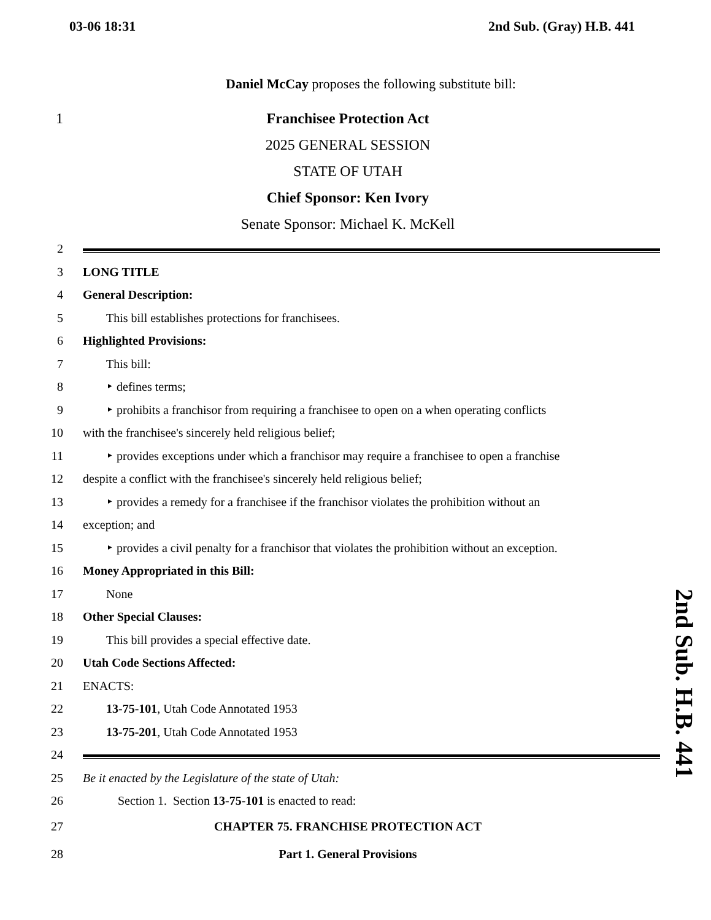03-06 18:31 2nd Sub. (Gray) H.B. 441
Daniel McCay proposes the following substitute bill:
1 Franchisee Protection Act
2025 GENERAL SESSION
STATE OF UTAH
Chief Sponsor: Ken Ivory
Senate Sponsor: Michael K. McKell
2
3 LONG TITLE
4 General Description:
5 This bill establishes protections for franchisees.
6 Highlighted Provisions:
7 This bill:
8 ‣ defines terms;
9 ‣ prohibits a franchisor from requiring a franchisee to open on a when operating conflicts
10 with the franchisee's sincerely held religious belief;
11 ‣ provides exceptions under which a franchisor may require a franchisee to open a franchise
12 despite a conflict with the franchisee's sincerely held religious belief;
13 ‣ provides a remedy for a franchisee if the franchisor violates the prohibition without an
14 exception; and
15 ‣ provides a civil penalty for a franchisor that violates the prohibition without an exception.
16 Money Appropriated in this Bill:
17 None
18 Other Special Clauses:
19 This bill provides a special effective date.
20 Utah Code Sections Affected:
21 ENACTS:
22 13-75-101, Utah Code Annotated 1953
23 13-75-201, Utah Code Annotated 1953
24
25 Be it enacted by the Legislature of the state of Utah:
26 Section 1. Section 13-75-101 is enacted to read:
27 CHAPTER 75. FRANCHISE PROTECTION ACT
28 Part 1. General Provisions
2nd Sub. H.B. 441